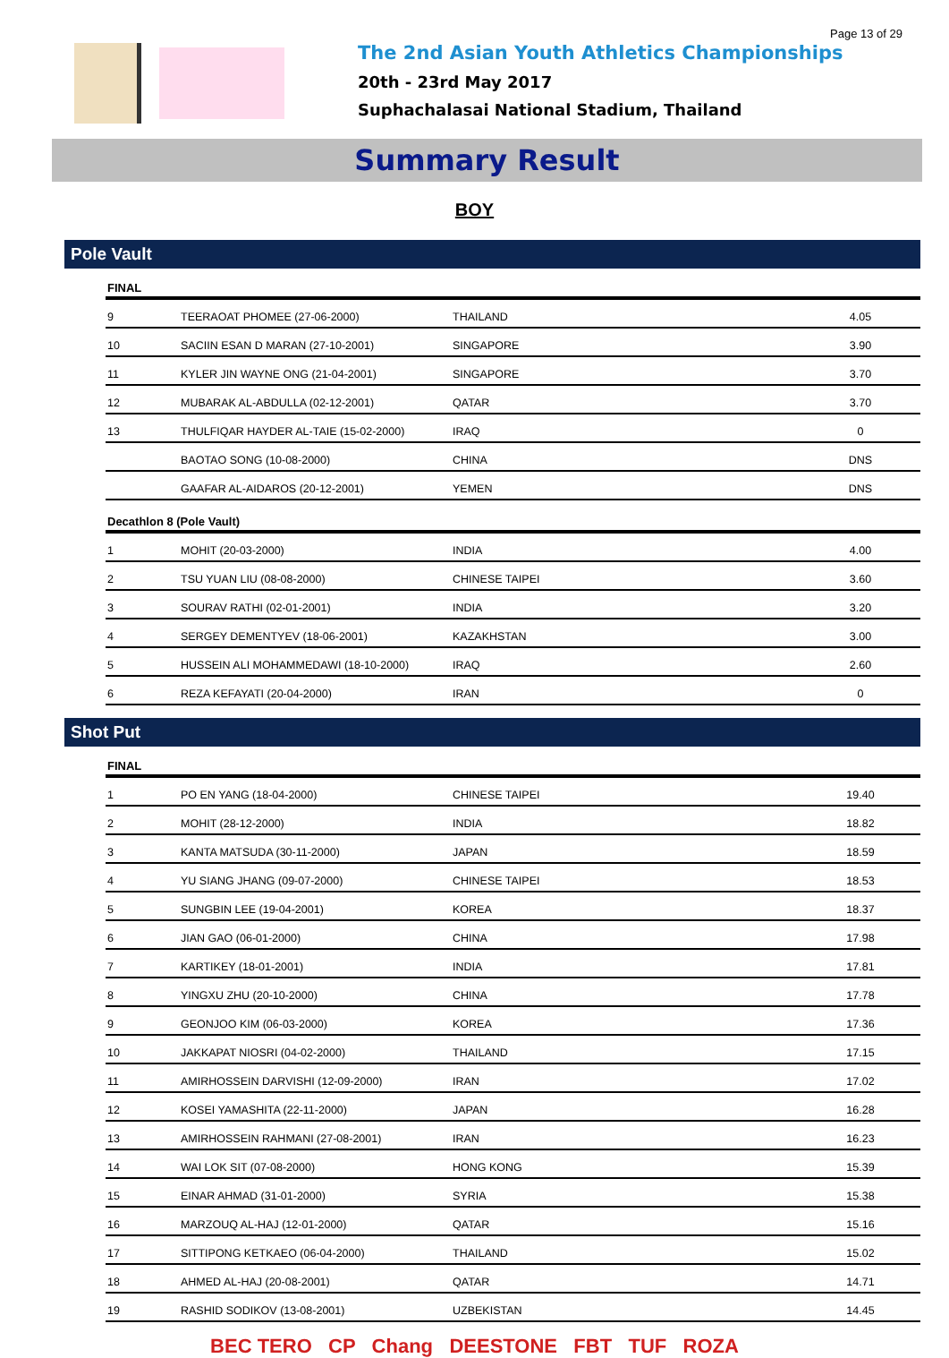Page 13 of 29
The 2nd Asian Youth Athletics Championships
20th - 23rd May 2017
Suphachalasai National Stadium, Thailand
Summary Result
BOY
Pole Vault
| FINAL | | | |
| --- | --- | --- | --- |
| 9 | TEERAOAT PHOMEE (27-06-2000) | THAILAND | 4.05 |
| 10 | SACIIN ESAN D MARAN (27-10-2001) | SINGAPORE | 3.90 |
| 11 | KYLER JIN WAYNE ONG (21-04-2001) | SINGAPORE | 3.70 |
| 12 | MUBARAK AL-ABDULLA (02-12-2001) | QATAR | 3.70 |
| 13 | THULFIQAR HAYDER AL-TAIE (15-02-2000) | IRAQ | 0 |
| | BAOTAO SONG (10-08-2000) | CHINA | DNS |
| | GAAFAR AL-AIDAROS (20-12-2001) | YEMEN | DNS |
| Decathlon 8 (Pole Vault) | | | |
| 1 | MOHIT (20-03-2000) | INDIA | 4.00 |
| 2 | TSU YUAN LIU (08-08-2000) | CHINESE TAIPEI | 3.60 |
| 3 | SOURAV RATHI (02-01-2001) | INDIA | 3.20 |
| 4 | SERGEY DEMENTYEV (18-06-2001) | KAZAKHSTAN | 3.00 |
| 5 | HUSSEIN ALI MOHAMMEDAWI (18-10-2000) | IRAQ | 2.60 |
| 6 | REZA KEFAYATI (20-04-2000) | IRAN | 0 |
Shot Put
| FINAL | | | |
| --- | --- | --- | --- |
| 1 | PO EN YANG (18-04-2000) | CHINESE TAIPEI | 19.40 |
| 2 | MOHIT (28-12-2000) | INDIA | 18.82 |
| 3 | KANTA MATSUDA (30-11-2000) | JAPAN | 18.59 |
| 4 | YU SIANG JHANG (09-07-2000) | CHINESE TAIPEI | 18.53 |
| 5 | SUNGBIN LEE (19-04-2001) | KOREA | 18.37 |
| 6 | JIAN GAO (06-01-2000) | CHINA | 17.98 |
| 7 | KARTIKEY (18-01-2001) | INDIA | 17.81 |
| 8 | YINGXU ZHU (20-10-2000) | CHINA | 17.78 |
| 9 | GEONJOO KIM (06-03-2000) | KOREA | 17.36 |
| 10 | JAKKAPAT NIOSRI (04-02-2000) | THAILAND | 17.15 |
| 11 | AMIRHOSSEIN DARVISHI (12-09-2000) | IRAN | 17.02 |
| 12 | KOSEI YAMASHITA (22-11-2000) | JAPAN | 16.28 |
| 13 | AMIRHOSSEIN RAHMANI (27-08-2001) | IRAN | 16.23 |
| 14 | WAI LOK SIT (07-08-2000) | HONG KONG | 15.39 |
| 15 | EINAR AHMAD (31-01-2000) | SYRIA | 15.38 |
| 16 | MARZOUQ AL-HAJ (12-01-2000) | QATAR | 15.16 |
| 17 | SITTIPONG KETKAEO (06-04-2000) | THAILAND | 15.02 |
| 18 | AHMED AL-HAJ (20-08-2001) | QATAR | 14.71 |
| 19 | RASHID SODIKOV (13-08-2001) | UZBEKISTAN | 14.45 |
BEC TERO CP Chang DEESTONE FBT TUF ROZA